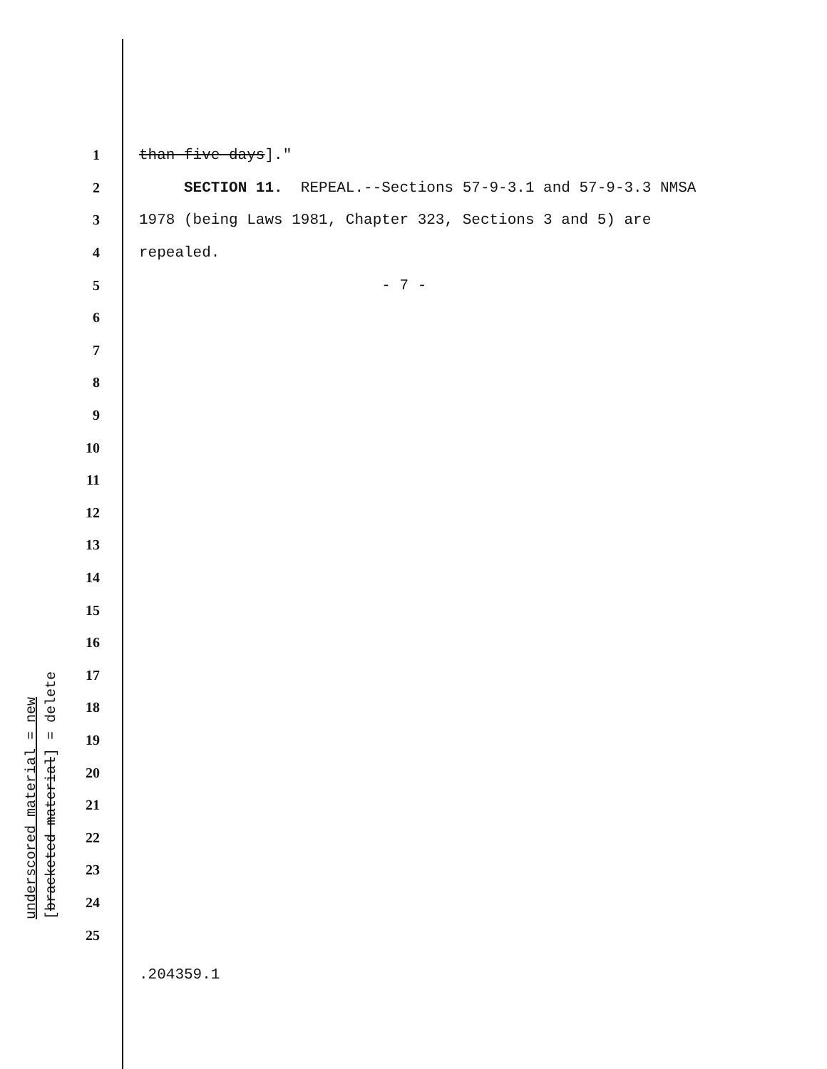1 than five days]."
2 SECTION 11. REPEAL.--Sections 57-9-3.1 and 57-9-3.3 NMSA
3 1978 (being Laws 1981, Chapter 323, Sections 3 and 5) are
4 repealed.
5 - 7 -
6
7
8
9
10
11
12
13
14
15
16
17
18
19
20
21
22
23
24
25
underscored material = new
[bracketed material] = delete
.204359.1